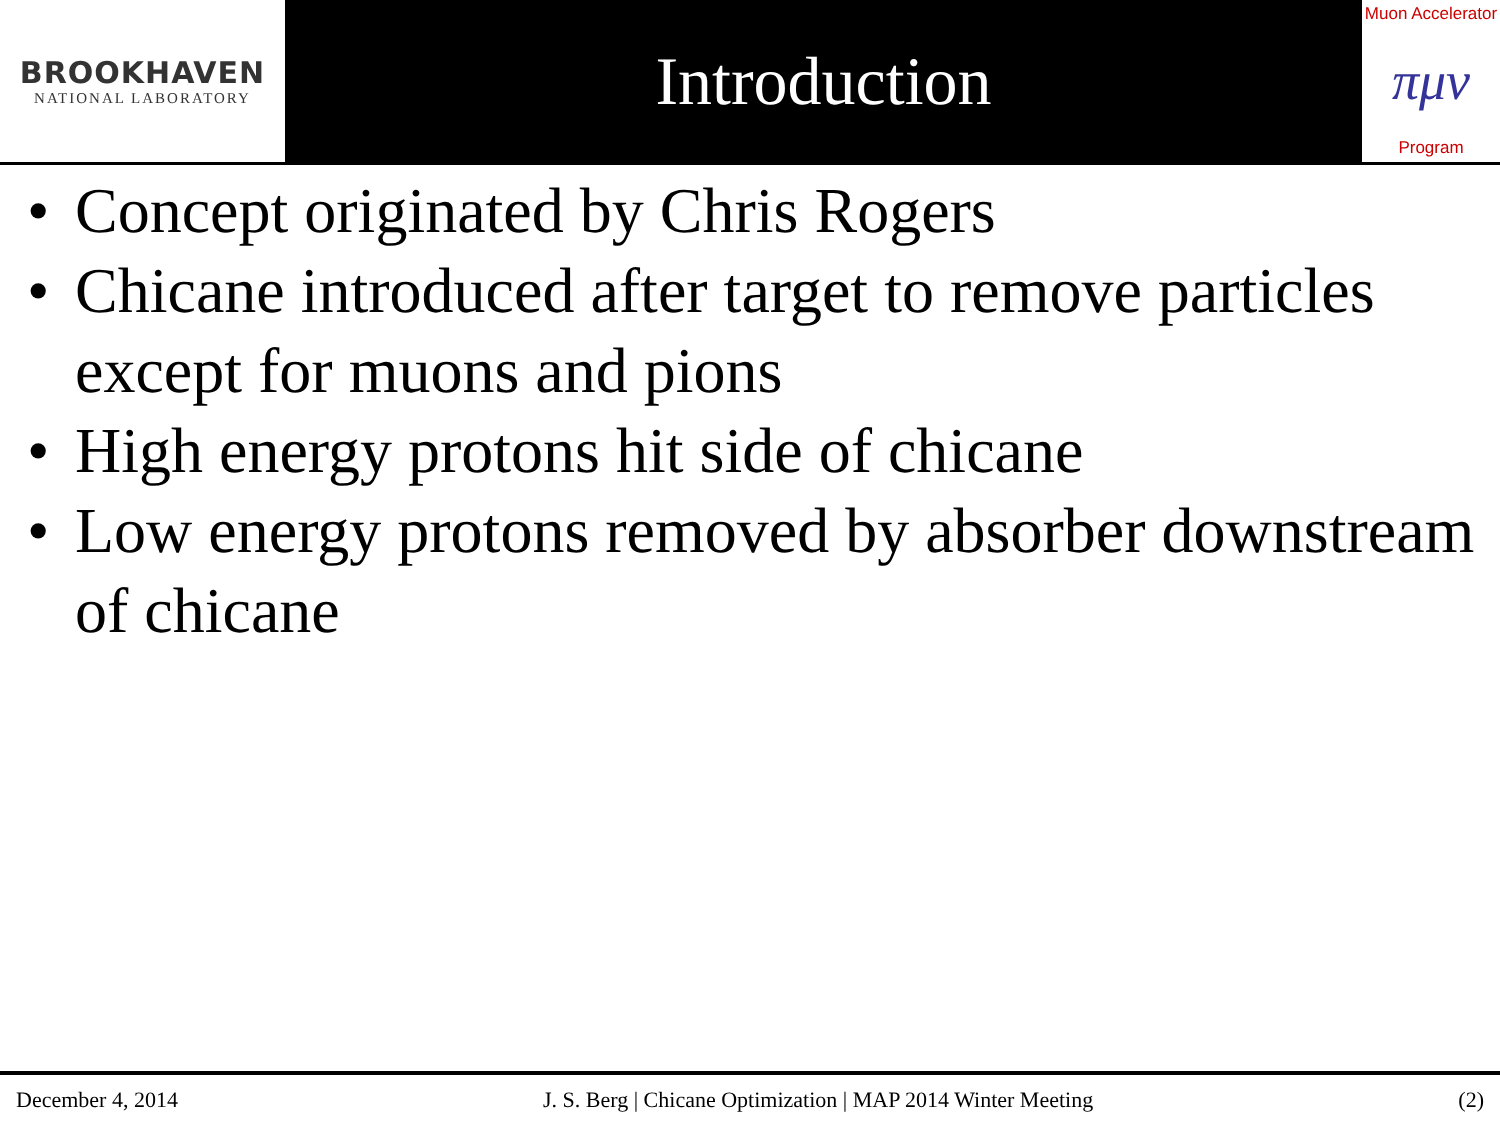BROOKHAVEN
NATIONAL LABORATORY
Introduction
Muon Accelerator
πμν
Program
• Concept originated by Chris Rogers
• Chicane introduced after target to remove particles except for muons and pions
• High energy protons hit side of chicane
• Low energy protons removed by absorber downstream of chicane
December 4, 2014
J. S. Berg | Chicane Optimization | MAP 2014 Winter Meeting
(2)